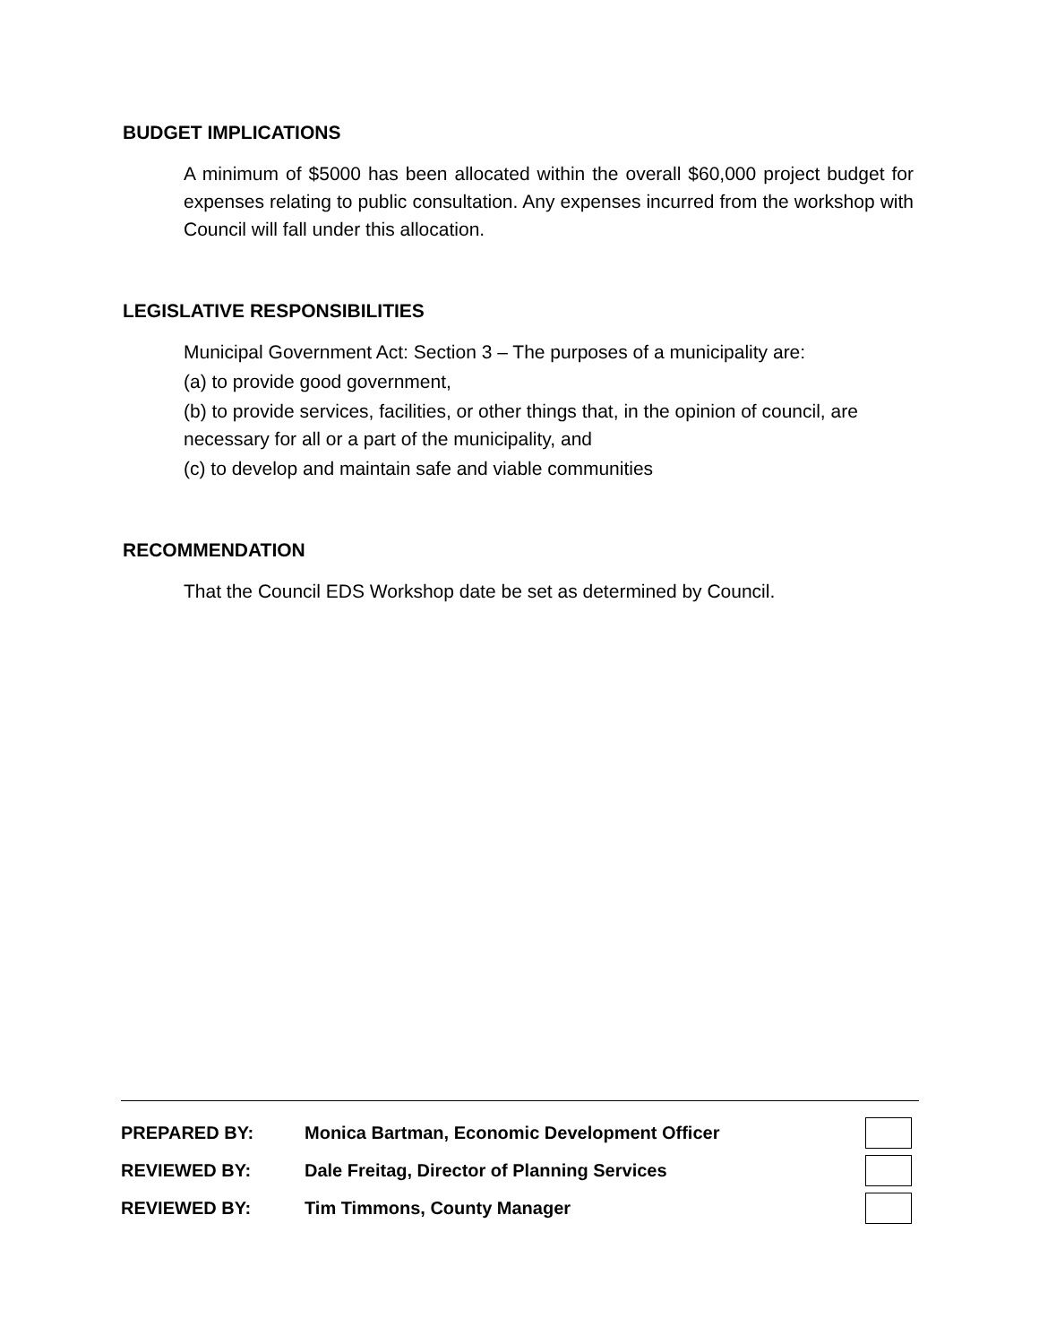BUDGET IMPLICATIONS
A minimum of $5000 has been allocated within the overall $60,000 project budget for expenses relating to public consultation. Any expenses incurred from the workshop with Council will fall under this allocation.
LEGISLATIVE RESPONSIBILITIES
Municipal Government Act: Section 3 – The purposes of a municipality are:
(a) to provide good government,
(b) to provide services, facilities, or other things that, in the opinion of council, are necessary for all or a part of the municipality, and
(c) to develop and maintain safe and viable communities
RECOMMENDATION
That the Council EDS Workshop date be set as determined by Council.
PREPARED BY: Monica Bartman, Economic Development Officer
REVIEWED BY: Dale Freitag, Director of Planning Services
REVIEWED BY: Tim Timmons, County Manager